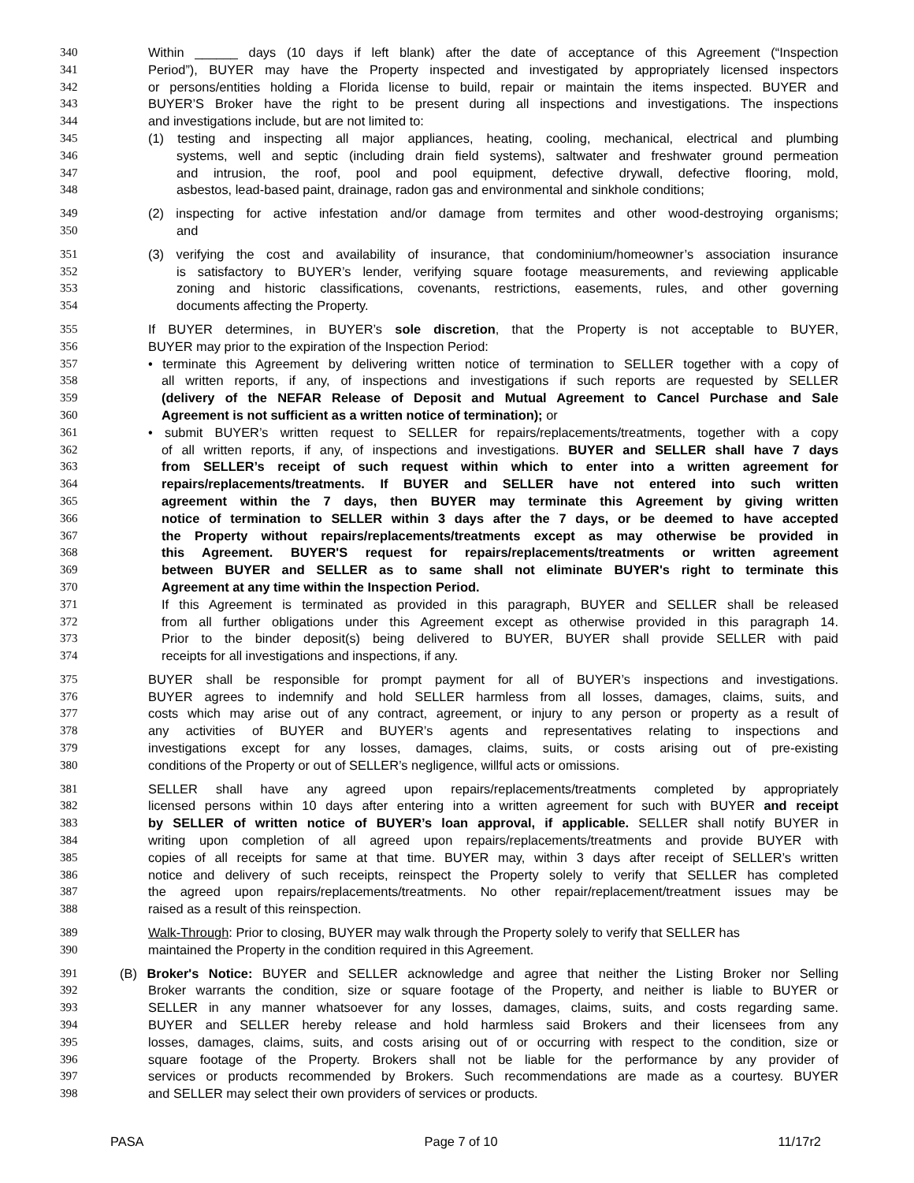340 Within ______ days (10 days if left blank) after the date of acceptance of this Agreement (“Inspection
341 Period”), BUYER may have the Property inspected and investigated by appropriately licensed inspectors
342 or persons/entities holding a Florida license to build, repair or maintain the items inspected. BUYER and
343 BUYER’S Broker have the right to be present during all inspections and investigations. The inspections
344 and investigations include, but are not limited to:
345 (1) testing and inspecting all major appliances, heating, cooling, mechanical, electrical and plumbing
346 systems, well and septic (including drain field systems), saltwater and freshwater ground permeation
347 and intrusion, the roof, pool and pool equipment, defective drywall, defective flooring, mold,
348 asbestos, lead-based paint, drainage, radon gas and environmental and sinkhole conditions;
349 (2) inspecting for active infestation and/or damage from termites and other wood-destroying organisms;
350 and
351 (3) verifying the cost and availability of insurance, that condominium/homeowner’s association insurance
352 is satisfactory to BUYER’s lender, verifying square footage measurements, and reviewing applicable
353 zoning and historic classifications, covenants, restrictions, easements, rules, and other governing
354 documents affecting the Property.
355 If BUYER determines, in BUYER’s sole discretion, that the Property is not acceptable to BUYER,
356 BUYER may prior to the expiration of the Inspection Period:
357 • terminate this Agreement by delivering written notice of termination to SELLER together with a copy of
358 all written reports, if any, of inspections and investigations if such reports are requested by SELLER
359 (delivery of the NEFAR Release of Deposit and Mutual Agreement to Cancel Purchase and Sale
360 Agreement is not sufficient as a written notice of termination); or
361 • submit BUYER’s written request to SELLER for repairs/replacements/treatments, together with a copy
362 of all written reports, if any, of inspections and investigations. BUYER and SELLER shall have 7 days
363 from SELLER’s receipt of such request within which to enter into a written agreement for
364 repairs/replacements/treatments. If BUYER and SELLER have not entered into such written
365 agreement within the 7 days, then BUYER may terminate this Agreement by giving written
366 notice of termination to SELLER within 3 days after the 7 days, or be deemed to have accepted
367 the Property without repairs/replacements/treatments except as may otherwise be provided in
368 this Agreement. BUYER'S request for repairs/replacements/treatments or written agreement
369 between BUYER and SELLER as to same shall not eliminate BUYER's right to terminate this
370 Agreement at any time within the Inspection Period.
371 If this Agreement is terminated as provided in this paragraph, BUYER and SELLER shall be released
372 from all further obligations under this Agreement except as otherwise provided in this paragraph 14.
373 Prior to the binder deposit(s) being delivered to BUYER, BUYER shall provide SELLER with paid
374 receipts for all investigations and inspections, if any.
375 BUYER shall be responsible for prompt payment for all of BUYER’s inspections and investigations.
376 BUYER agrees to indemnify and hold SELLER harmless from all losses, damages, claims, suits, and
377 costs which may arise out of any contract, agreement, or injury to any person or property as a result of
378 any activities of BUYER and BUYER’s agents and representatives relating to inspections and
379 investigations except for any losses, damages, claims, suits, or costs arising out of pre-existing
380 conditions of the Property or out of SELLER’s negligence, willful acts or omissions.
381 SELLER shall have any agreed upon repairs/replacements/treatments completed by appropriately
382 licensed persons within 10 days after entering into a written agreement for such with BUYER and receipt
383 by SELLER of written notice of BUYER’s loan approval, if applicable. SELLER shall notify BUYER in
384 writing upon completion of all agreed upon repairs/replacements/treatments and provide BUYER with
385 copies of all receipts for same at that time. BUYER may, within 3 days after receipt of SELLER’s written
386 notice and delivery of such receipts, reinspect the Property solely to verify that SELLER has completed
387 the agreed upon repairs/replacements/treatments. No other repair/replacement/treatment issues may be
388 raised as a result of this reinspection.
389 Walk-Through: Prior to closing, BUYER may walk through the Property solely to verify that SELLER has
390 maintained the Property in the condition required in this Agreement.
391 (B) Broker's Notice: BUYER and SELLER acknowledge and agree that neither the Listing Broker nor Selling
392 Broker warrants the condition, size or square footage of the Property, and neither is liable to BUYER or
393 SELLER in any manner whatsoever for any losses, damages, claims, suits, and costs regarding same.
394 BUYER and SELLER hereby release and hold harmless said Brokers and their licensees from any
395 losses, damages, claims, suits, and costs arising out of or occurring with respect to the condition, size or
396 square footage of the Property. Brokers shall not be liable for the performance by any provider of
397 services or products recommended by Brokers. Such recommendations are made as a courtesy. BUYER
398 and SELLER may select their own providers of services or products.
PASA Page 7 of 10 11/17r2